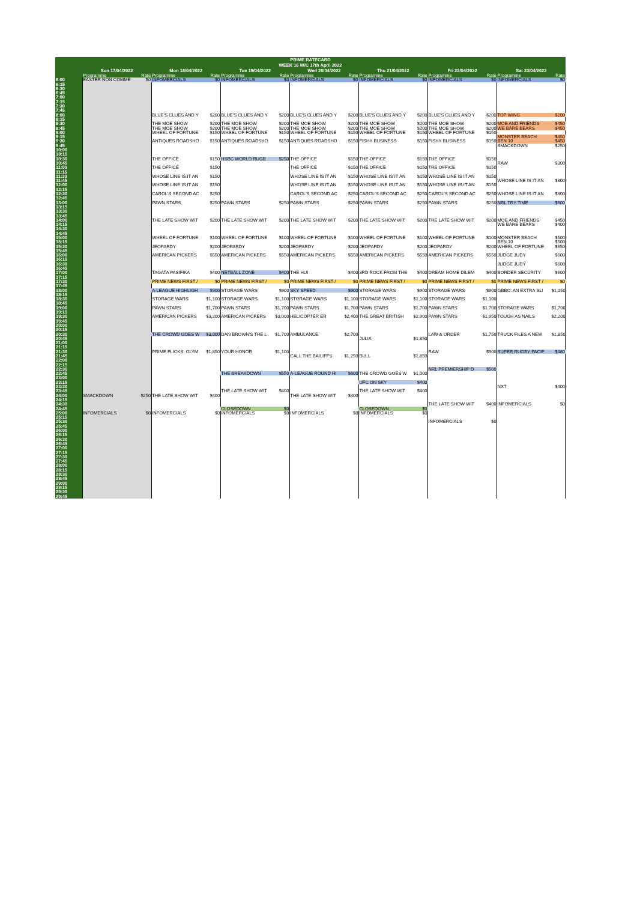| PRIME RATECARD WEEK 16 W/C 17th April 2022 | | | | | | | | | | | | | | |
| --- | --- | --- | --- | --- | --- | --- | --- | --- | --- | --- | --- | --- | --- | --- |
| | Sun 17/04/2022 | | Mon 18/04/2022 | | Tue 19/04/2022 | | Wed 20/04/2022 | | Thu 21/04/2022 | | Fri 22/04/2022 | | Sat 23/04/2022 | |
| | Programme | Rate | Programme | Rate | Programme | Rate | Programme | Rate | Programme | Rate | Programme | Rate | Programme | Rate |
| 6:00 | EASTER NON COMME | $0 | INFOMERCIALS | $0 | INFOMERCIALS | $0 | INFOMERCIALS | $0 | INFOMERCIALS | $0 | INFOMERCIALS | $0 | INFOMERCIALS | $0 |
| 6:15 | | | | | | | | | | | | | | |
| 6:30 | | | | | | | | | | | | | | |
| 6:45 | | | | | | | | | | | | | | |
| 7:00 | | | | | | | | | | | | | | |
| 7:15 | | | | | | | | | | | | | | |
| 7:30 | | | | | | | | | | | | | | |
| 7:45 | | | | | | | | | | | | | | |
| 8:00 | | | BLUE'S CLUES AND Y | $200 | BLUE'S CLUES AND Y | $200 | BLUE'S CLUES AND Y | $200 | BLUE'S CLUES AND Y | $200 | BLUE'S CLUES AND Y | $200 | TOP WING | $200 |
| 8:15 | | | | | | | | | | | | | | |
| 8:30 | | | THE MOE SHOW | $200 | THE MOE SHOW | $200 | THE MOE SHOW | $200 | THE MOE SHOW | $200 | THE MOE SHOW | $200 | MOE AND FRIENDS | $450 |
| 8:45 | | | THE MOE SHOW | $200 | THE MOE SHOW | $200 | THE MOE SHOW | $200 | THE MOE SHOW | $200 | THE MOE SHOW | $200 | WE BARE BEARS | $450 |
| 9:00 | | | WHEEL OF FORTUNE | $150 | WHEEL OF FORTUNE | $150 | WHEEL OF FORTUNE | $150 | WHEEL OF FORTUNE | $150 | WHEEL OF FORTUNE | $150 | | |
| 9:15 | | | | | | | | | | | | | MONSTER BEACH | $450 |
| 9:30 | | | ANTIQUES ROADSHO | $150 | ANTIQUES ROADSHO | $150 | ANTIQUES ROADSHO | $150 | FISHY BUSINESS | $150 | FISHY BUSINESS | $150 | BEN 10 | $450 |
| 9:45 | | | | | | | | | | | | | SMACKDOWN | $250 |
| 10:00 | | | | | | | | | | | | | | |
| 10:15 | | | | | | | | | | | | | | |
| 10:30 | | | THE OFFICE | $150 | HSBC WORLD RUGB | $250 | THE OFFICE | $150 | THE OFFICE | $150 | THE OFFICE | $150 | | |
| 10:45 | | | | | | | | | | | | | RAW | $300 |
| 11:00 | | | THE OFFICE | $150 | | | THE OFFICE | $150 | THE OFFICE | $150 | THE OFFICE | $150 | | |
| 11:15 | | | | | | | | | | | | | | |
| 11:30 | | | WHOSE LINE IS IT AN | $150 | | | WHOSE LINE IS IT AN | $150 | WHOSE LINE IS IT AN | $150 | WHOSE LINE IS IT AN | $150 | | |
| 11:45 | | | | | | | | | | | | | WHOSE LINE IS IT AN | $300 |
| 12:00 | | | WHOSE LINE IS IT AN | $150 | | | WHOSE LINE IS IT AN | $150 | WHOSE LINE IS IT AN | $150 | WHOSE LINE IS IT AN | $150 | | |
| 12:15 | | | | | | | | | | | | | | |
| 12:30 | | | CAROL'S SECOND AC | $250 | | | CAROL'S SECOND AC | $250 | CAROL'S SECOND AC | $250 | CAROL'S SECOND AC | $250 | WHOSE LINE IS IT AN | $300 |
| 12:45 | | | | | | | | | | | | | | |
| 13:00 | | | PAWN STARS | $250 | PAWN STARS | $250 | PAWN STARS | $250 | PAWN STARS | $250 | PAWN STARS | $250 | NRL TRY TIME | $600 |
| 13:15 | | | | | | | | | | | | | | |
| 13:30 | | | | | | | | | | | | | | |
| 13:45 | | | | | | | | | | | | | | |
| 14:00 | | | THE LATE SHOW WIT | $200 | THE LATE SHOW WIT | $200 | THE LATE SHOW WIT | $200 | THE LATE SHOW WIT | $200 | THE LATE SHOW WIT | $200 | MOE AND FRIENDS | $450 |
| 14:15 | | | | | | | | | | | | | WE BARE BEARS | $400 |
| 14:30 | | | | | | | | | | | | | | |
| 14:45 | | | | | | | | | | | | | | |
| 15:00 | | | WHEEL OF FORTUNE | $100 | WHEEL OF FORTUNE | $100 | WHEEL OF FORTUNE | $100 | WHEEL OF FORTUNE | $100 | WHEEL OF FORTUNE | $100 | MONSTER BEACH | $500 |
| 15:15 | | | | | | | | | | | | | BEN 10 | $500 |
| 15:30 | | | JEOPARDY | $200 | JEOPARDY | $200 | JEOPARDY | $200 | JEOPARDY | $200 | JEOPARDY | $200 | WHEEL OF FORTUNE | $650 |
| 15:45 | | | | | | | | | | | | | | |
| 16:00 | | | AMERICAN PICKERS | $550 | AMERICAN PICKERS | $550 | AMERICAN PICKERS | $550 | AMERICAN PICKERS | $550 | AMERICAN PICKERS | $550 | JUDGE JUDY | $600 |
| 16:15 | | | | | | | | | | | | | | |
| 16:30 | | | | | | | | | | | | | JUDGE JUDY | $600 |
| 16:45 | | | | | | | | | | | | | | |
| 17:00 | | | TAGATA PASIFIKA | $400 | NETBALL ZONE | $400 | THE HUI | $400 | 3RD ROCK FROM THE | $400 | DREAM HOME DILEM | $400 | BORDER SECURITY | $600 |
| 17:15 | | | | | | | | | | | | | | |
| 17:30 | | | PRIME NEWS FIRST / | $0 | PRIME NEWS FIRST / | $0 | PRIME NEWS FIRST / | $0 | PRIME NEWS FIRST / | $0 | PRIME NEWS FIRST / | $0 | PRIME NEWS FIRST / | $0 |
| 17:45 | | | | | | | | | | | | | | |
| 18:00 | | | A-LEAGUE HIGHLIGH | $900 | STORAGE WARS | $900 | SKY SPEED | $900 | STORAGE WARS | $900 | STORAGE WARS | $900 | GBBO: AN EXTRA SLI | $1,050 |
| 18:15 | | | | | | | | | | | | | | |
| 18:30 | | | STORAGE WARS | $1,100 | STORAGE WARS | $1,100 | STORAGE WARS | $1,100 | STORAGE WARS | $1,100 | STORAGE WARS | $1,100 | | |
| 18:45 | | | | | | | | | | | | | | |
| 19:00 | | | PAWN STARS | $1,700 | PAWN STARS | $1,700 | PAWN STARS | $1,700 | PAWN STARS | $1,700 | PAWN STARS | $1,700 | STORAGE WARS | $1,700 |
| 19:15 | | | | | | | | | | | | | | |
| 19:30 | | | AMERICAN PICKERS | $3,200 | AMERICAN PICKERS | $3,000 | HELICOPTER ER | $2,400 | THE GREAT BRITISH | $2,900 | PAWN STARS | $1,950 | TOUGH AS NAILS | $2,200 |
| 19:45 | | | | | | | | | | | | | | |
| 20:00 | | | | | | | | | | | | | | |
| 20:15 | | | | | | | | | | | | | | |
| 20:30 | | | THE CROWD GOES W | $3,000 | DAN BROWN'S THE L | $1,700 | AMBULANCE | $2,700 | | | LAW & ORDER | $1,750 | TRUCK FILES A NEW | $1,850 |
| 20:45 | | | | | | | | | JULIA | $1,850 | | | | |
| 21:00 | | | | | | | | | | | | | | |
| 21:15 | | | | | | | | | | | | | | |
| 21:30 | | | PRIME FLICKS: OLYM | $1,850 | YOUR HONOR | $1,100 | | | | | RAW | $900 | SUPER RUGBY PACIF | $480 |
| 21:45 | | | | | | | CALL THE BAILIFFS | $1,250 | BULL | $1,850 | | | | |
| 22:00 | | | | | | | | | | | | | | |
| 22:15 | | | | | | | | | | | | | | |
| 22:30 | | | | | | | | | | | NRL PREMIERSHIP D | $500 | | |
| 22:45 | | | | | THE BREAKDOWN | $550 | A-LEAGUE ROUND HI | $600 | THE CROWD GOES W | $1,000 | | | | |
| 23:00 | | | | | | | | | | | | | | |
| 23:15 | | | | | | | | | UFC ON SKY | $400 | | | | |
| 23:30 | | | | | | | | | | | | | NXT | $400 |
| 23:45 | | | | | THE LATE SHOW WIT | $400 | | | THE LATE SHOW WIT | $400 | | | | |
| 24:00 | SMACKDOWN | $250 | THE LATE SHOW WIT | $400 | | | THE LATE SHOW WIT | $400 | | | | | | |
| 24:15 | | | | | | | | | | | | | | |
| 24:30 | | | | | | | | | | | THE LATE SHOW WIT | $400 | INFOMERCIALS | $0 |
| 24:45 | | | | | CLOSEDOWN | $0 | | | CLOSEDOWN | $0 | | | | |
| 25:00 | INFOMERCIALS | $0 | INFOMERCIALS | $0 | INFOMERCIALS | $0 | INFOMERCIALS | $0 | INFOMERCIALS | $0 | | | | |
| 25:15 | | | | | | | | | | | | | | |
| 25:30 | | | | | | | | | | | INFOMERCIALS | $0 | | |
| 25:45 | | | | | | | | | | | | | | |
| 26:00 | | | | | | | | | | | | | | |
| 26:15 | | | | | | | | | | | | | | |
| 26:30 | | | | | | | | | | | | | | |
| 26:45 | | | | | | | | | | | | | | |
| 27:00 | | | | | | | | | | | | | | |
| 27:15 | | | | | | | | | | | | | | |
| 27:30 | | | | | | | | | | | | | | |
| 27:45 | | | | | | | | | | | | | | |
| 28:00 | | | | | | | | | | | | | | |
| 28:15 | | | | | | | | | | | | | | |
| 28:30 | | | | | | | | | | | | | | |
| 28:45 | | | | | | | | | | | | | | |
| 29:00 | | | | | | | | | | | | | | |
| 29:15 | | | | | | | | | | | | | | |
| 29:30 | | | | | | | | | | | | | | |
| 29:45 | | | | | | | | | | | | | | |